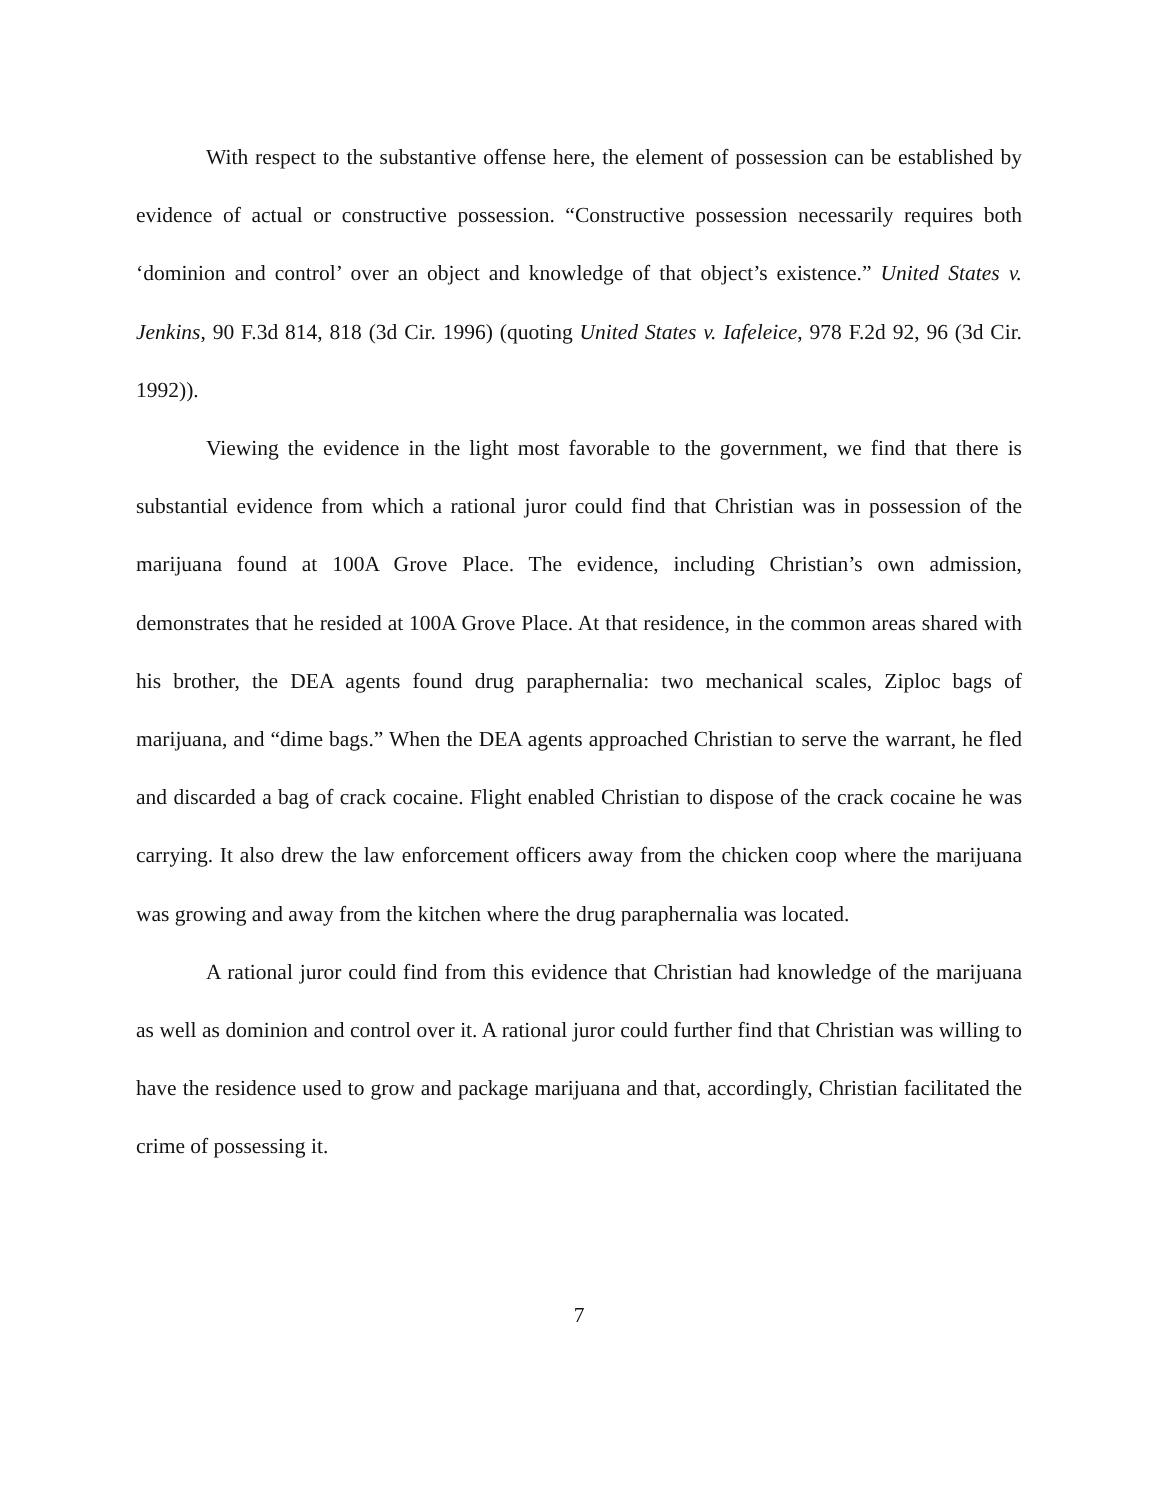With respect to the substantive offense here, the element of possession can be established by evidence of actual or constructive possession. “Constructive possession necessarily requires both ‘dominion and control’ over an object and knowledge of that object’s existence.” United States v. Jenkins, 90 F.3d 814, 818 (3d Cir. 1996) (quoting United States v. Iafeleice, 978 F.2d 92, 96 (3d Cir. 1992)).
Viewing the evidence in the light most favorable to the government, we find that there is substantial evidence from which a rational juror could find that Christian was in possession of the marijuana found at 100A Grove Place. The evidence, including Christian’s own admission, demonstrates that he resided at 100A Grove Place. At that residence, in the common areas shared with his brother, the DEA agents found drug paraphernalia: two mechanical scales, Ziploc bags of marijuana, and “dime bags.” When the DEA agents approached Christian to serve the warrant, he fled and discarded a bag of crack cocaine. Flight enabled Christian to dispose of the crack cocaine he was carrying. It also drew the law enforcement officers away from the chicken coop where the marijuana was growing and away from the kitchen where the drug paraphernalia was located.
A rational juror could find from this evidence that Christian had knowledge of the marijuana as well as dominion and control over it. A rational juror could further find that Christian was willing to have the residence used to grow and package marijuana and that, accordingly, Christian facilitated the crime of possessing it.
7